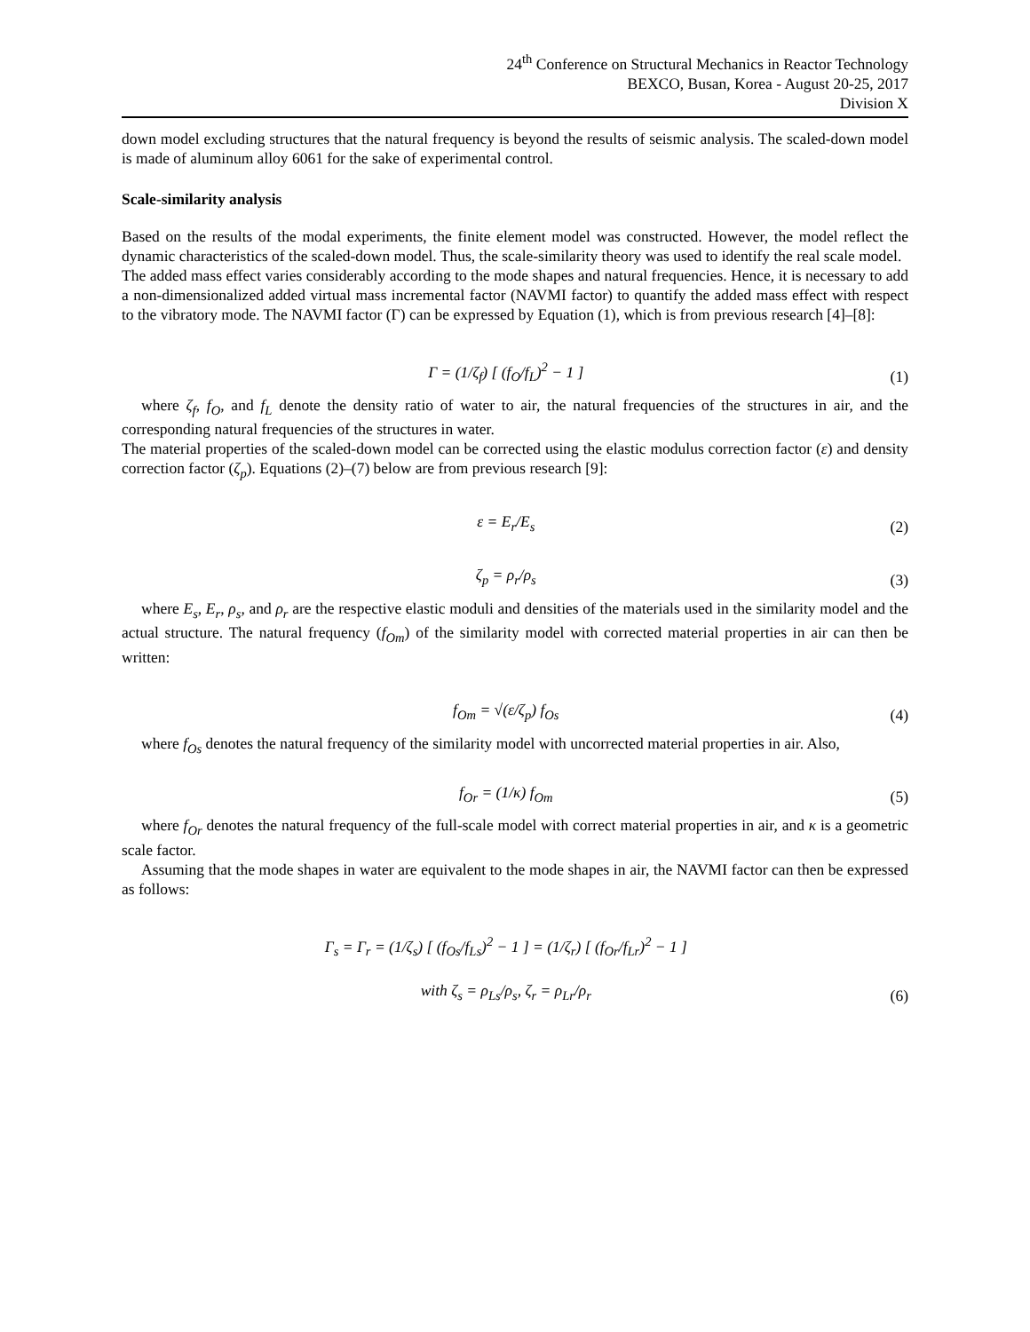24<sup>th</sup> Conference on Structural Mechanics in Reactor Technology
BEXCO, Busan, Korea - August 20-25, 2017
Division X
down model excluding structures that the natural frequency is beyond the results of seismic analysis. The scaled-down model is made of aluminum alloy 6061 for the sake of experimental control.
Scale-similarity analysis
Based on the results of the modal experiments, the finite element model was constructed. However, the model reflect the dynamic characteristics of the scaled-down model. Thus, the scale-similarity theory was used to identify the real scale model.
The added mass effect varies considerably according to the mode shapes and natural frequencies. Hence, it is necessary to add a non-dimensionalized added virtual mass incremental factor (NAVMI factor) to quantify the added mass effect with respect to the vibratory mode. The NAVMI factor (Γ) can be expressed by Equation (1), which is from previous research [4]–[8]:
Γ = (1/ζ<sub>f</sub>) [ (f<sub>O</sub>/f<sub>L</sub>)<sup>2</sup> − 1 ] (1)
where ζ<sub>f</sub>, f<sub>O</sub>, and f<sub>L</sub> denote the density ratio of water to air, the natural frequencies of the structures in air, and the corresponding natural frequencies of the structures in water.
The material properties of the scaled-down model can be corrected using the elastic modulus correction factor (ε) and density correction factor (ζ<sub>p</sub>). Equations (2)–(7) below are from previous research [9]:
ε = E<sub>r</sub>/E<sub>s</sub> (2)
ζ<sub>p</sub> = ρ<sub>r</sub>/ρ<sub>s</sub> (3)
where E<sub>s</sub>, E<sub>r</sub>, ρ<sub>s</sub>, and ρ<sub>r</sub> are the respective elastic moduli and densities of the materials used in the similarity model and the actual structure. The natural frequency (f<sub>Om</sub>) of the similarity model with corrected material properties in air can then be written:
f<sub>Om</sub> = √(ε/ζ<sub>p</sub>) f<sub>Os</sub> (4)
where f<sub>Os</sub> denotes the natural frequency of the similarity model with uncorrected material properties in air. Also,
f<sub>Or</sub> = (1/κ) f<sub>Om</sub> (5)
where f<sub>Or</sub> denotes the natural frequency of the full-scale model with correct material properties in air, and κ is a geometric scale factor.
Assuming that the mode shapes in water are equivalent to the mode shapes in air, the NAVMI factor can then be expressed as follows:
Γ<sub>s</sub> = Γ<sub>r</sub> = (1/ζ<sub>s</sub>) [ (f<sub>Os</sub>/f<sub>Ls</sub>)<sup>2</sup> − 1 ] = (1/ζ<sub>r</sub>) [ (f<sub>Or</sub>/f<sub>Lr</sub>)<sup>2</sup> − 1 ]
with ζ<sub>s</sub> = ρ<sub>Ls</sub>/ρ<sub>s</sub>, ζ<sub>r</sub> = ρ<sub>Lr</sub>/ρ<sub>r</sub> (6)